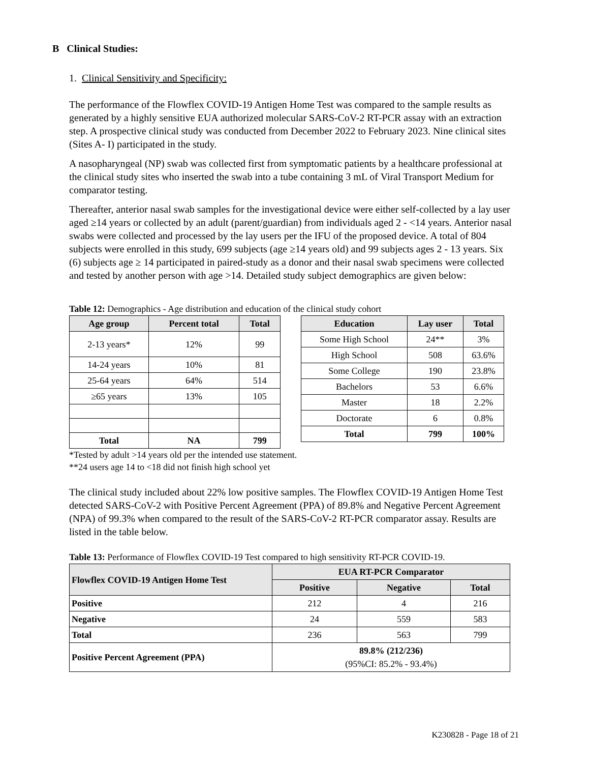B Clinical Studies:
1. Clinical Sensitivity and Specificity:
The performance of the Flowflex COVID-19 Antigen Home Test was compared to the sample results as generated by a highly sensitive EUA authorized molecular SARS-CoV-2 RT-PCR assay with an extraction step. A prospective clinical study was conducted from December 2022 to February 2023. Nine clinical sites (Sites A- I) participated in the study.
A nasopharyngeal (NP) swab was collected first from symptomatic patients by a healthcare professional at the clinical study sites who inserted the swab into a tube containing 3 mL of Viral Transport Medium for comparator testing.
Thereafter, anterior nasal swab samples for the investigational device were either self-collected by a lay user aged ≥14 years or collected by an adult (parent/guardian) from individuals aged 2 - <14 years. Anterior nasal swabs were collected and processed by the lay users per the IFU of the proposed device. A total of 804 subjects were enrolled in this study, 699 subjects (age ≥14 years old) and 99 subjects ages 2 - 13 years. Six (6) subjects age ≥ 14 participated in paired-study as a donor and their nasal swab specimens were collected and tested by another person with age >14. Detailed study subject demographics are given below:
Table 12: Demographics - Age distribution and education of the clinical study cohort
| Age group | Percent total | Total |
| --- | --- | --- |
| 2-13 years* | 12% | 99 |
| 14-24 years | 10% | 81 |
| 25-64 years | 64% | 514 |
| ≥65 years | 13% | 105 |
| Total | NA | 799 |
| Education | Lay user | Total |
| --- | --- | --- |
| Some High School | 24** | 3% |
| High School | 508 | 63.6% |
| Some College | 190 | 23.8% |
| Bachelors | 53 | 6.6% |
| Master | 18 | 2.2% |
| Doctorate | 6 | 0.8% |
| Total | 799 | 100% |
*Tested by adult >14 years old per the intended use statement.
**24 users age 14 to <18 did not finish high school yet
The clinical study included about 22% low positive samples. The Flowflex COVID-19 Antigen Home Test detected SARS-CoV-2 with Positive Percent Agreement (PPA) of 89.8% and Negative Percent Agreement (NPA) of 99.3% when compared to the result of the SARS-CoV-2 RT-PCR comparator assay. Results are listed in the table below.
Table 13: Performance of Flowflex COVID-19 Test compared to high sensitivity RT-PCR COVID-19.
| Flowflex COVID-19 Antigen Home Test | EUA RT-PCR Comparator | | |
| --- | --- | --- | --- |
| | Positive | Negative | Total |
| Positive | 212 | 4 | 216 |
| Negative | 24 | 559 | 583 |
| Total | 236 | 563 | 799 |
| Positive Percent Agreement (PPA) | 89.8% (212/236) (95%CI: 85.2% - 93.4%) | | |
K230828 - Page 18 of 21